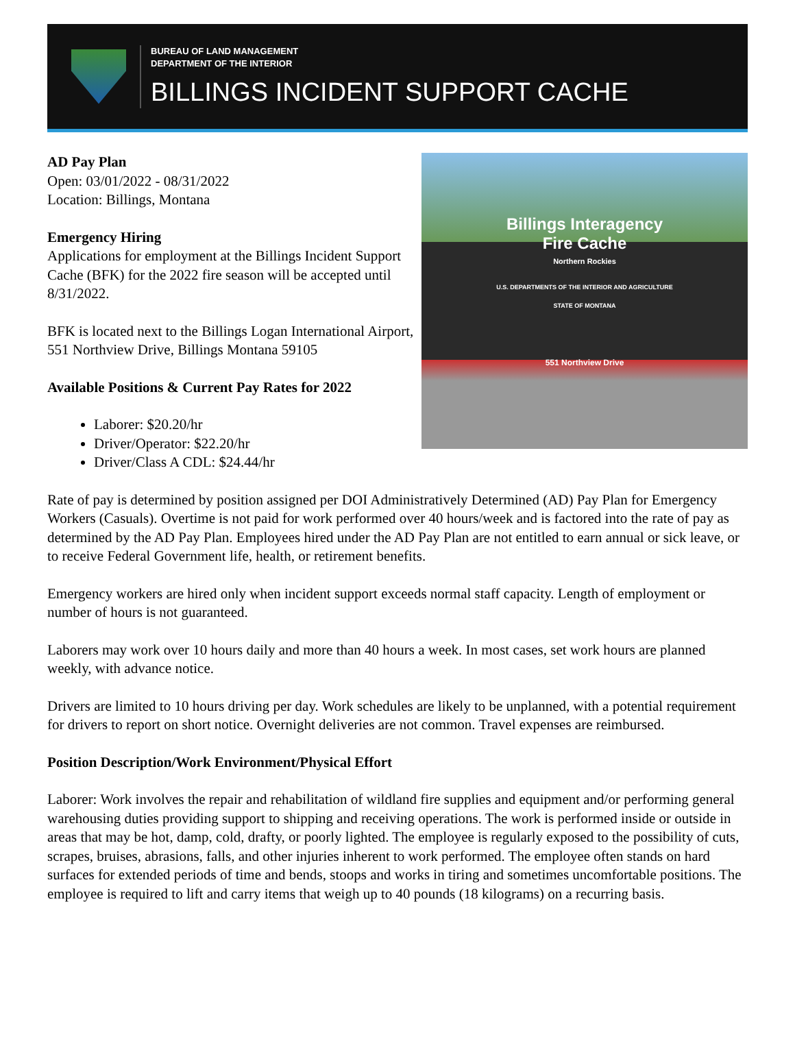BUREAU OF LAND MANAGEMENT
DEPARTMENT OF THE INTERIOR
BILLINGS INCIDENT SUPPORT CACHE
AD Pay Plan
Open: 03/01/2022 - 08/31/2022
Location: Billings, Montana
Emergency Hiring
Applications for employment at the Billings Incident Support Cache (BFK) for the 2022 fire season will be accepted until 8/31/2022.
BFK is located next to the Billings Logan International Airport, 551 Northview Drive, Billings Montana 59105
Available Positions & Current Pay Rates for 2022
Laborer: $20.20/hr
Driver/Operator: $22.20/hr
Driver/Class A CDL: $24.44/hr
Billings Interagency
Fire Cache
Northern Rockies
U.S. DEPARTMENTS OF THE INTERIOR AND AGRICULTURE
STATE OF MONTANA
551 Northview Drive
Rate of pay is determined by position assigned per DOI Administratively Determined (AD) Pay Plan for Emergency Workers (Casuals). Overtime is not paid for work performed over 40 hours/week and is factored into the rate of pay as determined by the AD Pay Plan. Employees hired under the AD Pay Plan are not entitled to earn annual or sick leave, or to receive Federal Government life, health, or retirement benefits.
Emergency workers are hired only when incident support exceeds normal staff capacity. Length of employment or number of hours is not guaranteed.
Laborers may work over 10 hours daily and more than 40 hours a week. In most cases, set work hours are planned weekly, with advance notice.
Drivers are limited to 10 hours driving per day. Work schedules are likely to be unplanned, with a potential requirement for drivers to report on short notice. Overnight deliveries are not common. Travel expenses are reimbursed.
Position Description/Work Environment/Physical Effort
Laborer: Work involves the repair and rehabilitation of wildland fire supplies and equipment and/or performing general warehousing duties providing support to shipping and receiving operations. The work is performed inside or outside in areas that may be hot, damp, cold, drafty, or poorly lighted. The employee is regularly exposed to the possibility of cuts, scrapes, bruises, abrasions, falls, and other injuries inherent to work performed. The employee often stands on hard surfaces for extended periods of time and bends, stoops and works in tiring and sometimes uncomfortable positions. The employee is required to lift and carry items that weigh up to 40 pounds (18 kilograms) on a recurring basis.